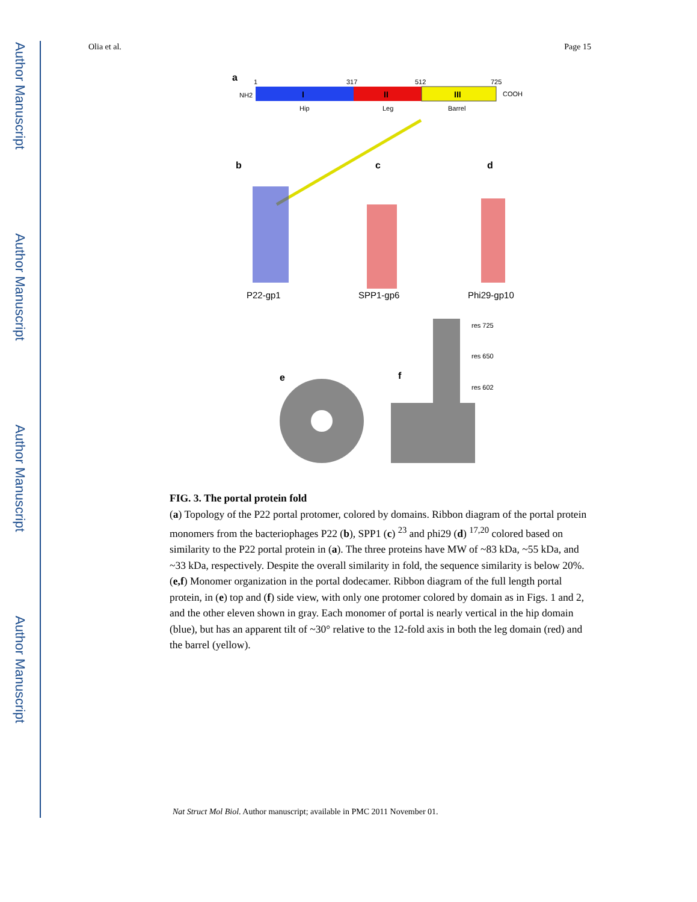Author Manuscript
Author Manuscript
Author Manuscript
Author Manuscript
Olia et al. Page 15
a
1
317
512
725
NH2
COOH
I
II
III
Hip
Leg
Barrel
b
c
d
P22-gp1
SPP1-gp6
Phi29-gp10
e
f
res 725
res 650
res 602
FIG. 3. The portal protein fold
(a) Topology of the P22 portal protomer, colored by domains. Ribbon diagram of the portal protein monomers from the bacteriophages P22 (b), SPP1 (c) <sup>23</sup> and phi29 (d) <sup>17,20</sup> colored based on similarity to the P22 portal protein in (a). The three proteins have MW of ~83 kDa, ~55 kDa, and ~33 kDa, respectively. Despite the overall similarity in fold, the sequence similarity is below 20%. (e,f) Monomer organization in the portal dodecamer. Ribbon diagram of the full length portal protein, in (e) top and (f) side view, with only one protomer colored by domain as in Figs. 1 and 2, and the other eleven shown in gray. Each monomer of portal is nearly vertical in the hip domain (blue), but has an apparent tilt of ~30° relative to the 12-fold axis in both the leg domain (red) and the barrel (yellow).
Nat Struct Mol Biol. Author manuscript; available in PMC 2011 November 01.